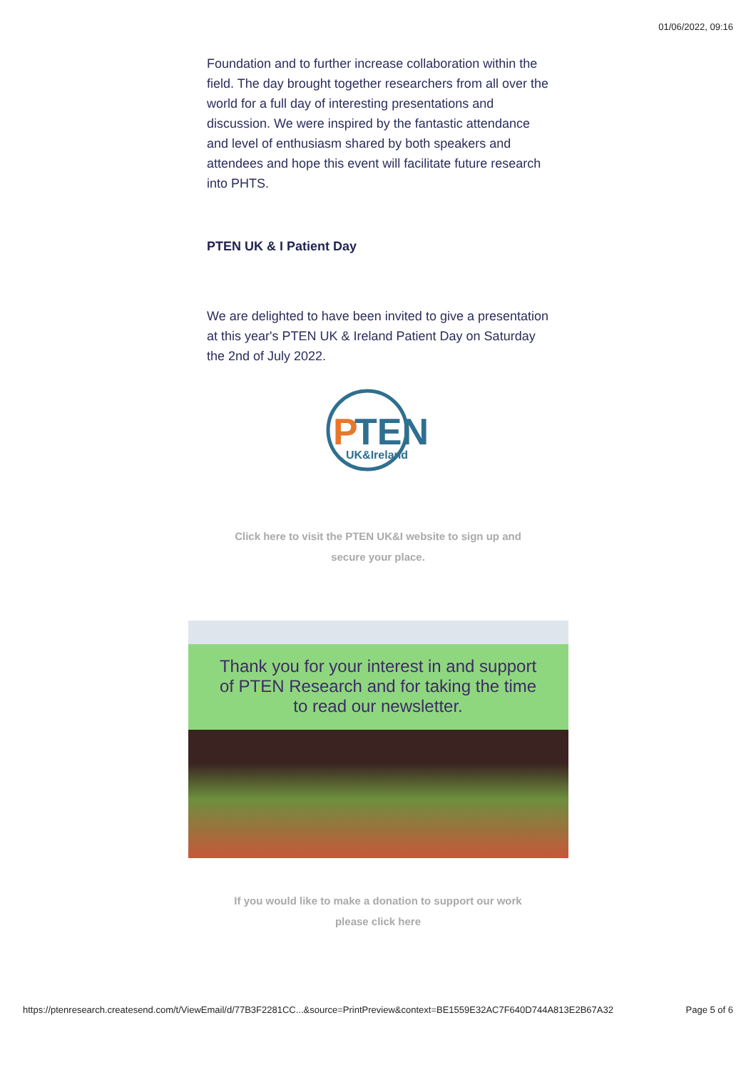01/06/2022, 09:16
Foundation and to further increase collaboration within the field. The day brought together researchers from all over the world for a full day of interesting presentations and discussion. We were inspired by the fantastic attendance and level of enthusiasm shared by both speakers and attendees and hope this event will facilitate future research into PHTS.
PTEN UK & I Patient Day
We are delighted to have been invited to give a presentation at this year's PTEN UK & Ireland Patient Day on Saturday the 2nd of July 2022.
P
TEN
UK&Ireland
Click here to visit the PTEN UK&I website to sign up and
secure your place.
Thank you for your interest in and support
of PTEN Research and for taking the time
to read our newsletter.
If you would like to make a donation to support our work
please click here
https://ptenresearch.createsend.com/t/ViewEmail/d/77B3F2281CC...&source=PrintPreview&context=BE1559E32AC7F640D744A813E2B67A32 Page 5 of 6